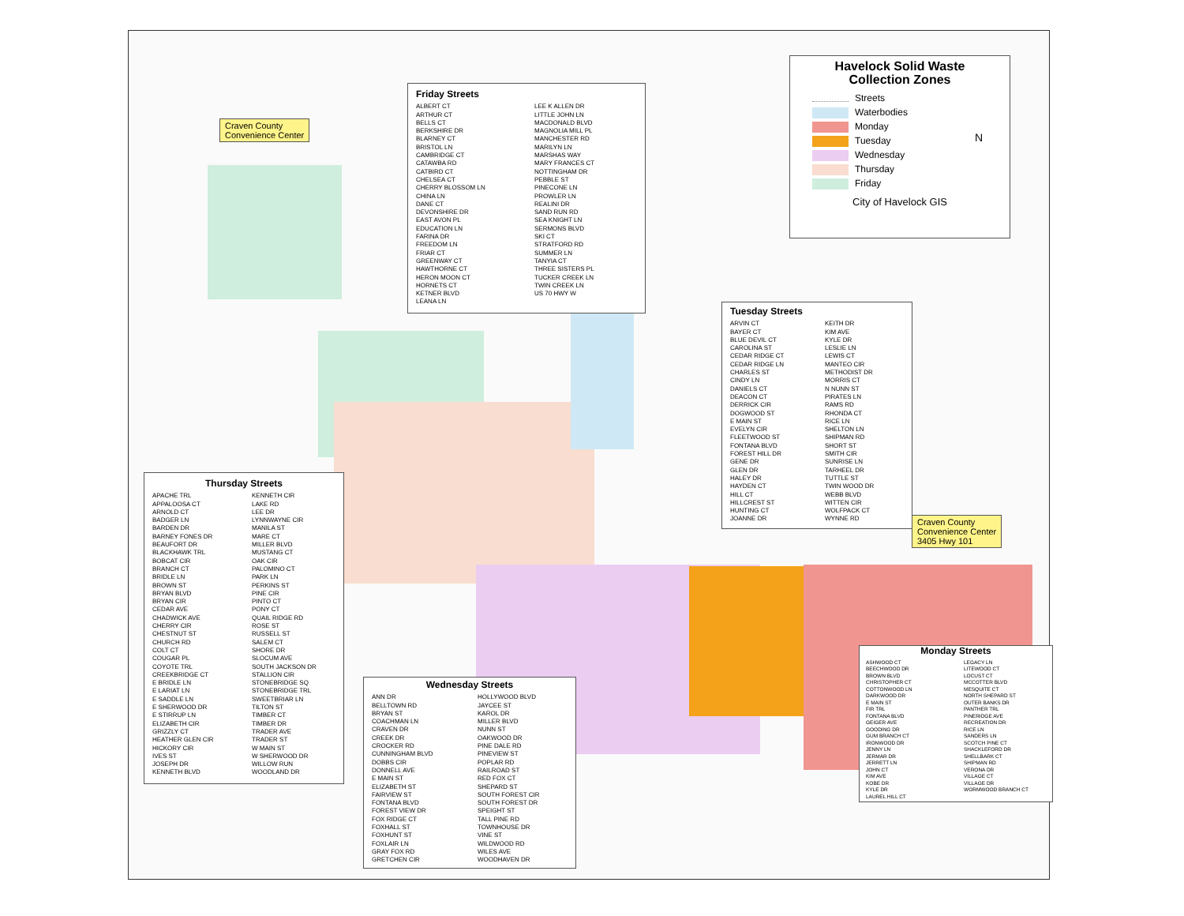Havelock Solid Waste
Collection Zones
Streets
Waterbodies
Monday
Tuesday
Wednesday
Thursday
Friday
City of Havelock GIS
N
Craven County
Convenience Center
Craven County
Convenience Center
3405 Hwy 101
Friday Streets
ALBERT CT
ARTHUR CT
BELLS CT
BERKSHIRE DR
BLARNEY CT
BRISTOL LN
CAMBRIDGE CT
CATAWBA RD
CATBIRD CT
CHELSEA CT
CHERRY BLOSSOM LN
CHINA LN
DANE CT
DEVONSHIRE DR
EAST AVON PL
EDUCATION LN
FARINA DR
FREEDOM LN
FRIAR CT
GREENWAY CT
HAWTHORNE CT
HERON MOON CT
HORNETS CT
KETNER BLVD
LEANA LN
LEE K ALLEN DR
LITTLE JOHN LN
MACDONALD BLVD
MAGNOLIA MILL PL
MANCHESTER RD
MARILYN LN
MARSHAS WAY
MARY FRANCES CT
NOTTINGHAM DR
PEBBLE ST
PINECONE LN
PROWLER LN
REALINI DR
SAND RUN RD
SEA KNIGHT LN
SERMONS BLVD
SKI CT
STRATFORD RD
SUMMER LN
TANYIA CT
THREE SISTERS PL
TUCKER CREEK LN
TWIN CREEK LN
US 70 HWY W
Tuesday Streets
ARVIN CT
BAYER CT
BLUE DEVIL CT
CAROLINA ST
CEDAR RIDGE CT
CEDAR RIDGE LN
CHARLES ST
CINDY LN
DANIELS CT
DEACON CT
DERRICK CIR
DOGWOOD ST
E MAIN ST
EVELYN CIR
FLEETWOOD ST
FONTANA BLVD
FOREST HILL DR
GENE DR
GLEN DR
HALEY DR
HAYDEN CT
HILL CT
HILLCREST ST
HUNTING CT
JOANNE DR
KEITH DR
KIM AVE
KYLE DR
LESLIE LN
LEWIS CT
MANTEO CIR
METHODIST DR
MORRIS CT
N NUNN ST
PIRATES LN
RAMS RD
RHONDA CT
RICE LN
SHELTON LN
SHIPMAN RD
SHORT ST
SMITH CIR
SUNRISE LN
TARHEEL DR
TUTTLE ST
TWIN WOOD DR
WEBB BLVD
WITTEN CIR
WOLFPACK CT
WYNNE RD
Thursday Streets
APACHE TRL
APPALOOSA CT
ARNOLD CT
BADGER LN
BARDEN DR
BARNEY FONES DR
BEAUFORT DR
BLACKHAWK TRL
BOBCAT CIR
BRANCH CT
BRIDLE LN
BROWN ST
BRYAN BLVD
BRYAN CIR
CEDAR AVE
CHADWICK AVE
CHERRY CIR
CHESTNUT ST
CHURCH RD
COLT CT
COUGAR PL
COYOTE TRL
CREEKBRIDGE CT
E BRIDLE LN
E LARIAT LN
E SADDLE LN
E SHERWOOD DR
E STIRRUP LN
ELIZABETH CIR
GRIZZLY CT
HEATHER GLEN CIR
HICKORY CIR
IVES ST
JOSEPH DR
KENNETH BLVD
KENNETH CIR
LAKE RD
LEE DR
LYNNWAYNE CIR
MANILA ST
MARE CT
MILLER BLVD
MUSTANG CT
OAK CIR
PALOMINO CT
PARK LN
PERKINS ST
PINE CIR
PINTO CT
PONY CT
QUAIL RIDGE RD
ROSE ST
RUSSELL ST
SALEM CT
SHORE DR
SLOCUM AVE
SOUTH JACKSON DR
STALLION CIR
STONEBRIDGE SQ
STONEBRIDGE TRL
SWEETBRIAR LN
TILTON ST
TIMBER CT
TIMBER DR
TRADER AVE
TRADER ST
W MAIN ST
W SHERWOOD DR
WILLOW RUN
WOODLAND DR
Wednesday Streets
ANN DR
BELLTOWN RD
BRYAN ST
COACHMAN LN
CRAVEN DR
CREEK DR
CROCKER RD
CUNNINGHAM BLVD
DOBBS CIR
DONNELL AVE
E MAIN ST
ELIZABETH ST
FAIRVIEW ST
FONTANA BLVD
FOREST VIEW DR
FOX RIDGE CT
FOXHALL ST
FOXHUNT ST
FOXLAIR LN
GRAY FOX RD
GRETCHEN CIR
HOLLYWOOD BLVD
JAYCEE ST
KAROL DR
MILLER BLVD
NUNN ST
OAKWOOD DR
PINE DALE RD
PINEVIEW ST
POPLAR RD
RAILROAD ST
RED FOX CT
SHEPARD ST
SOUTH FOREST CIR
SOUTH FOREST DR
SPEIGHT ST
TALL PINE RD
TOWNHOUSE DR
VINE ST
WILDWOOD RD
WILES AVE
WOODHAVEN DR
Monday Streets
ASHWOOD CT
BEECHWOOD DR
BROWN BLVD
CHRISTOPHER CT
COTTONWOOD LN
DARKWOOD DR
E MAIN ST
FIR TRL
FONTANA BLVD
GEIGER AVE
GOODING DR
GUM BRANCH CT
IRONWOOD DR
JENNY LN
JERMAR DR
JERRETT LN
JOHN CT
KIM AVE
KOBE DR
KYLE DR
LAUREL HILL CT
LEGACY LN
LITEWOOD CT
LOCUST CT
MCCOTTER BLVD
MESQUITE CT
NORTH SHEPARD ST
OUTER BANKS DR
PANTHER TRL
PINERIDGE AVE
RECREATION DR
RICE LN
SANDERS LN
SCOTCH PINE CT
SHACKLEFORD DR
SHELLBARK CT
SHIPMAN RD
VERONA DR
VILLAGE CT
VILLAGE DR
WORMWOOD BRANCH CT